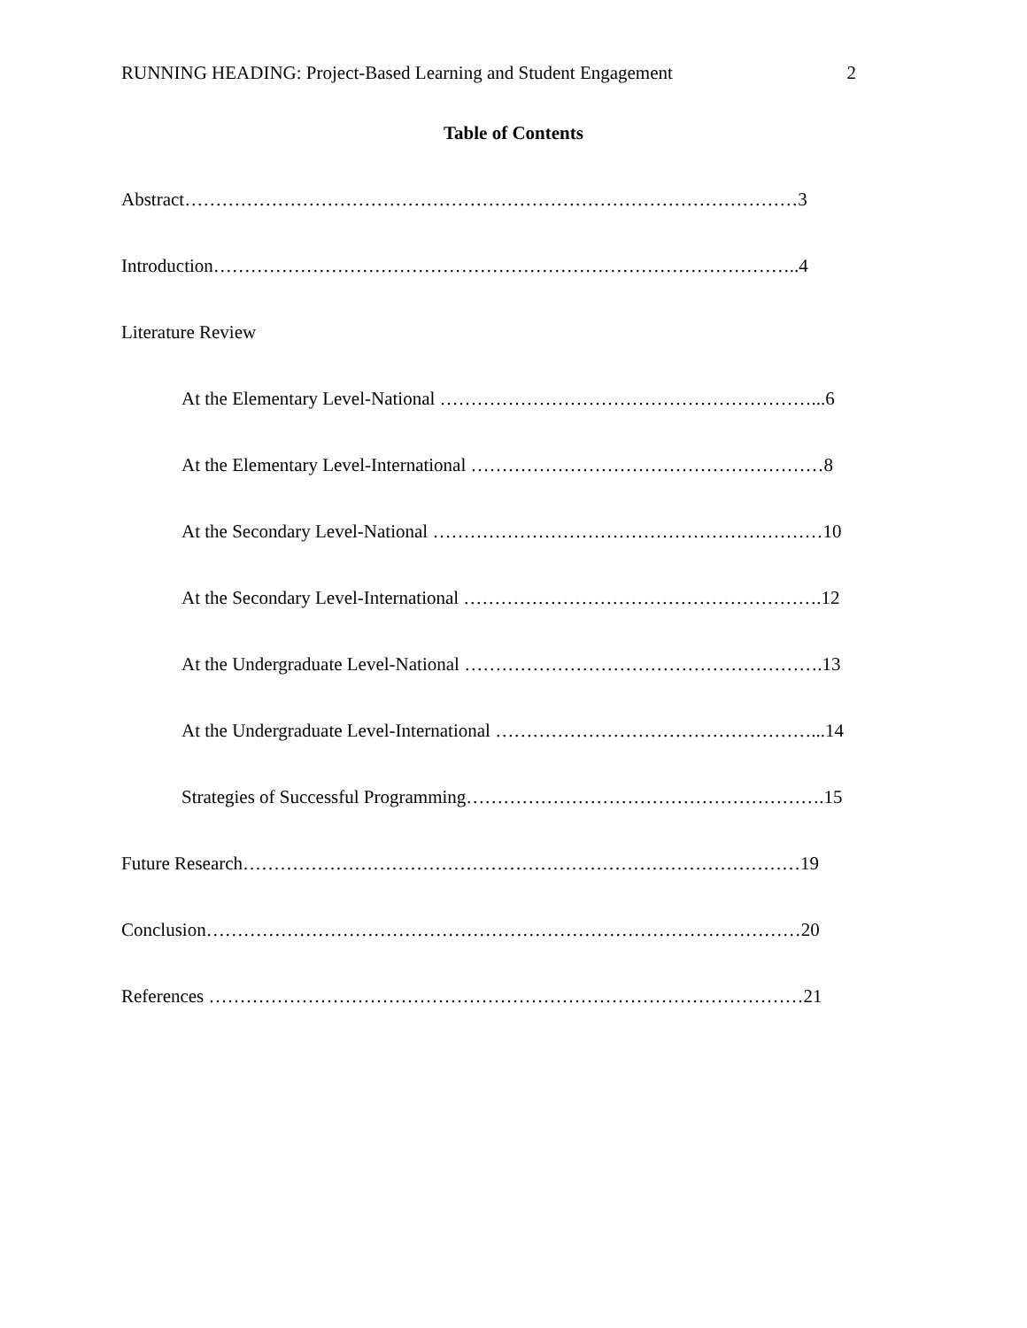RUNNING HEADING: Project-Based Learning and Student Engagement 2
Table of Contents
Abstract………………………………………………………………………………………3
Introduction…………………………………………………………………………………..4
Literature Review
At the Elementary Level-National ……………………………………………………...6
At the Elementary Level-International …………………………………………………8
At the Secondary Level-National ………………………………………………………10
At the Secondary Level-International ………………………………………………….12
At the Undergraduate Level-National ………………………………………………….13
At the Undergraduate Level-International ……………………………………………...14
Strategies of Successful Programming………………………………………………….15
Future Research………………………………………………………………………………19
Conclusion……………………………………………………………………………………20
References ……………………………………………………………………………………21